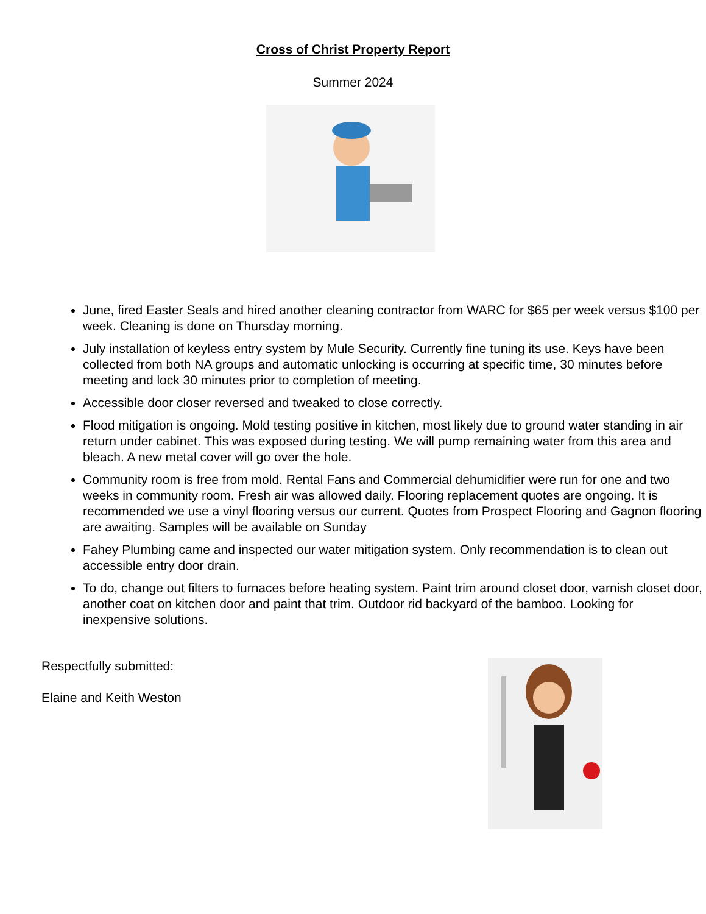Cross of Christ Property Report
Summer 2024
June, fired Easter Seals and hired another cleaning contractor from WARC for $65 per week versus $100 per week. Cleaning is done on Thursday morning.
July installation of keyless entry system by Mule Security. Currently fine tuning its use. Keys have been collected from both NA groups and automatic unlocking is occurring at specific time, 30 minutes before meeting and lock 30 minutes prior to completion of meeting.
Accessible door closer reversed and tweaked to close correctly.
Flood mitigation is ongoing. Mold testing positive in kitchen, most likely due to ground water standing in air return under cabinet. This was exposed during testing. We will pump remaining water from this area and bleach. A new metal cover will go over the hole.
Community room is free from mold. Rental Fans and Commercial dehumidifier were run for one and two weeks in community room. Fresh air was allowed daily. Flooring replacement quotes are ongoing. It is recommended we use a vinyl flooring versus our current. Quotes from Prospect Flooring and Gagnon flooring are awaiting. Samples will be available on Sunday
Fahey Plumbing came and inspected our water mitigation system. Only recommendation is to clean out accessible entry door drain.
To do, change out filters to furnaces before heating system. Paint trim around closet door, varnish closet door, another coat on kitchen door and paint that trim. Outdoor rid backyard of the bamboo. Looking for inexpensive solutions.
Respectfully submitted:
Elaine and Keith Weston